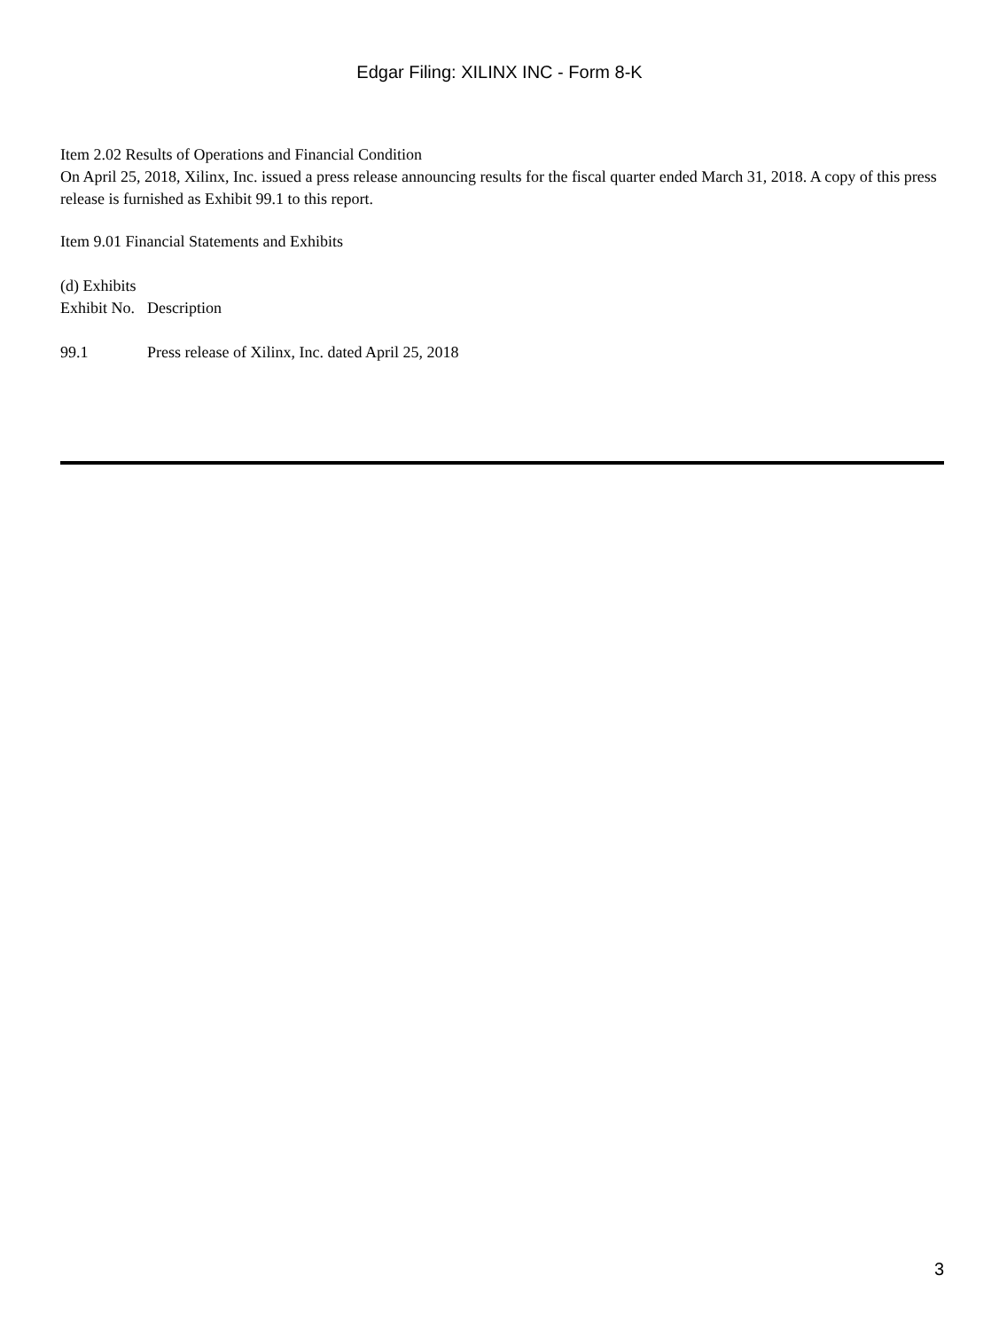Edgar Filing: XILINX INC - Form 8-K
Item 2.02 Results of Operations and Financial Condition
On April 25, 2018, Xilinx, Inc. issued a press release announcing results for the fiscal quarter ended March 31, 2018. A copy of this press release is furnished as Exhibit 99.1 to this report.
Item 9.01 Financial Statements and Exhibits
(d) Exhibits
| Exhibit No. | Description |
| 99.1 | Press release of Xilinx, Inc. dated April 25, 2018 |
3